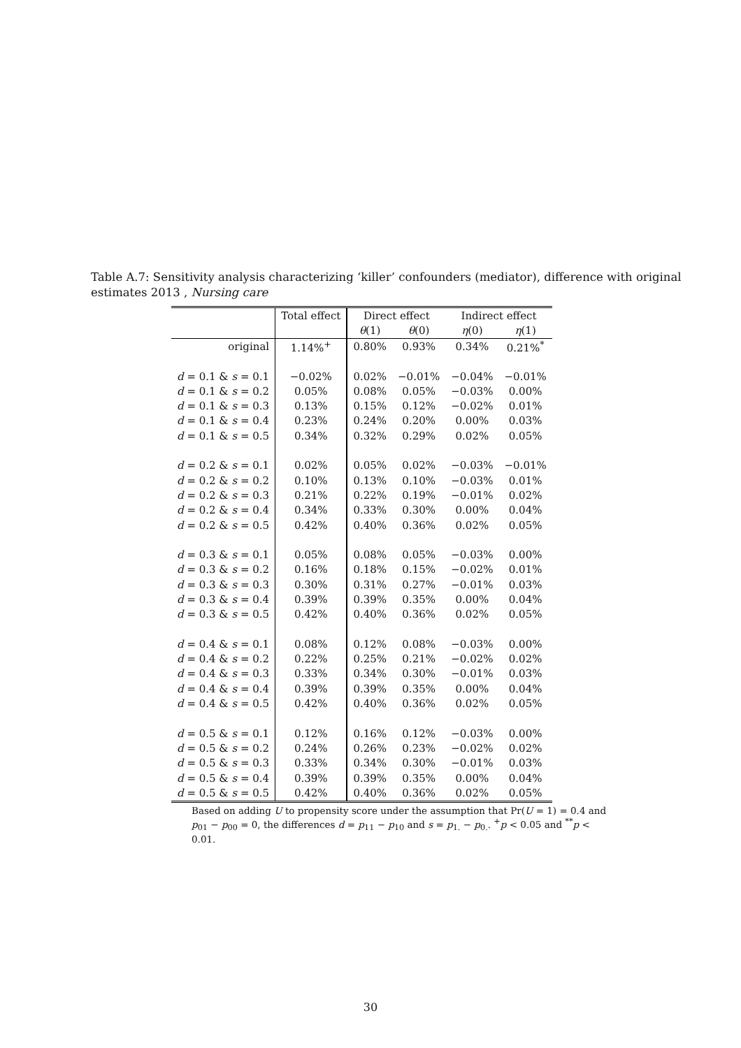Table A.7: Sensitivity analysis characterizing ‘killer’ confounders (mediator), difference with original estimates 2013 , Nursing care
| | Total effect | Direct effect | | Indirect effect | |
| --- | --- | --- | --- | --- | --- |
| | | θ (1) | θ (0) | η (0) | η (1) |
| original | 1.14%<sup>+</sup> | 0.80% | 0.93% | 0.34% | 0.21%<sup>*</sup> |
| d = 0.1 & s = 0.1 | −0.02% | 0.02% | −0.01% | −0.04% | −0.01% |
| d = 0.1 & s = 0.2 | 0.05% | 0.08% | 0.05% | −0.03% | 0.00% |
| d = 0.1 & s = 0.3 | 0.13% | 0.15% | 0.12% | −0.02% | 0.01% |
| d = 0.1 & s = 0.4 | 0.23% | 0.24% | 0.20% | 0.00% | 0.03% |
| d = 0.1 & s = 0.5 | 0.34% | 0.32% | 0.29% | 0.02% | 0.05% |
| d = 0.2 & s = 0.1 | 0.02% | 0.05% | 0.02% | −0.03% | −0.01% |
| d = 0.2 & s = 0.2 | 0.10% | 0.13% | 0.10% | −0.03% | 0.01% |
| d = 0.2 & s = 0.3 | 0.21% | 0.22% | 0.19% | −0.01% | 0.02% |
| d = 0.2 & s = 0.4 | 0.34% | 0.33% | 0.30% | 0.00% | 0.04% |
| d = 0.2 & s = 0.5 | 0.42% | 0.40% | 0.36% | 0.02% | 0.05% |
| d = 0.3 & s = 0.1 | 0.05% | 0.08% | 0.05% | −0.03% | 0.00% |
| d = 0.3 & s = 0.2 | 0.16% | 0.18% | 0.15% | −0.02% | 0.01% |
| d = 0.3 & s = 0.3 | 0.30% | 0.31% | 0.27% | −0.01% | 0.03% |
| d = 0.3 & s = 0.4 | 0.39% | 0.39% | 0.35% | 0.00% | 0.04% |
| d = 0.3 & s = 0.5 | 0.42% | 0.40% | 0.36% | 0.02% | 0.05% |
| d = 0.4 & s = 0.1 | 0.08% | 0.12% | 0.08% | −0.03% | 0.00% |
| d = 0.4 & s = 0.2 | 0.22% | 0.25% | 0.21% | −0.02% | 0.02% |
| d = 0.4 & s = 0.3 | 0.33% | 0.34% | 0.30% | −0.01% | 0.03% |
| d = 0.4 & s = 0.4 | 0.39% | 0.39% | 0.35% | 0.00% | 0.04% |
| d = 0.4 & s = 0.5 | 0.42% | 0.40% | 0.36% | 0.02% | 0.05% |
| d = 0.5 & s = 0.1 | 0.12% | 0.16% | 0.12% | −0.03% | 0.00% |
| d = 0.5 & s = 0.2 | 0.24% | 0.26% | 0.23% | −0.02% | 0.02% |
| d = 0.5 & s = 0.3 | 0.33% | 0.34% | 0.30% | −0.01% | 0.03% |
| d = 0.5 & s = 0.4 | 0.39% | 0.39% | 0.35% | 0.00% | 0.04% |
| d = 0.5 & s = 0.5 | 0.42% | 0.40% | 0.36% | 0.02% | 0.05% |
Based on adding U to propensity score under the assumption that Pr(U = 1) = 0.4 and p<sub>01</sub> − p<sub>00</sub> = 0, the differences d = p<sub>11</sub> − p<sub>10</sub> and s = p<sub>1.</sub> − p<sub>0.</sub>. <sup>+</sup>p < 0.05 and <sup>**</sup>p < 0.01.
30